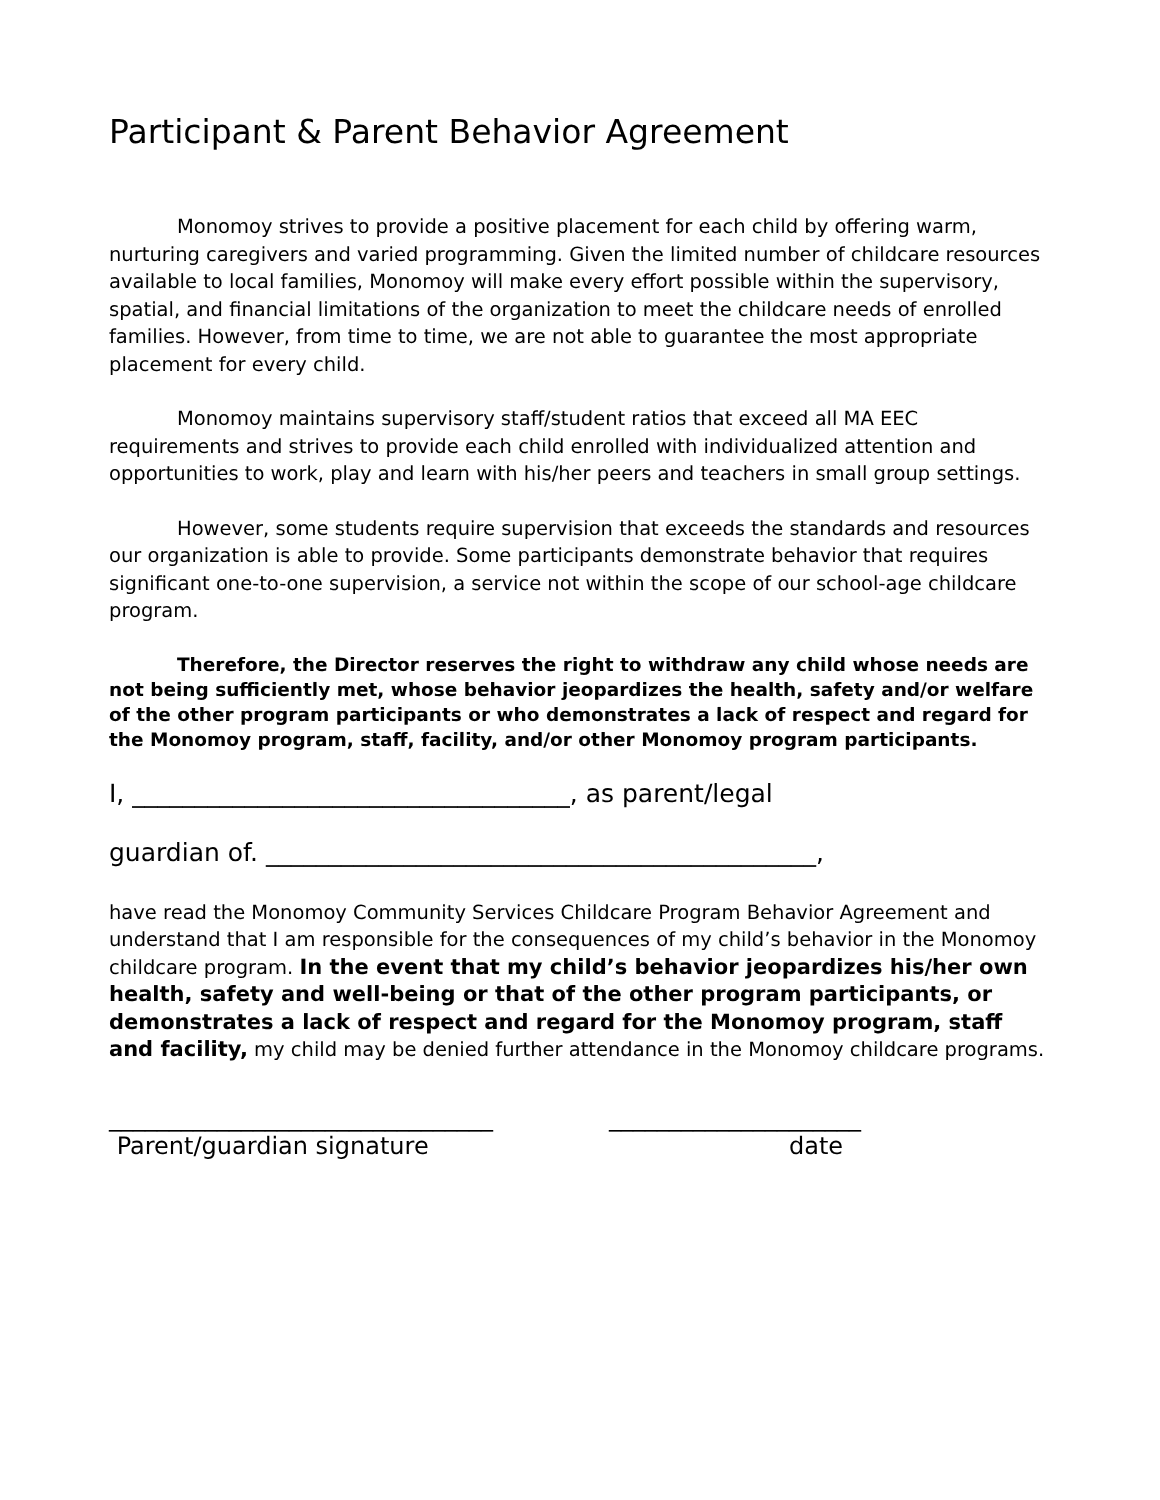Participant & Parent Behavior Agreement
Monomoy strives to provide a positive placement for each child by offering warm, nurturing caregivers and varied programming. Given the limited number of childcare resources available to local families, Monomoy will make every effort possible within the supervisory, spatial, and financial limitations of the organization to meet the childcare needs of enrolled families. However, from time to time, we are not able to guarantee the most appropriate placement for every child.
Monomoy maintains supervisory staff/student ratios that exceed all MA EEC requirements and strives to provide each child enrolled with individualized attention and opportunities to work, play and learn with his/her peers and teachers in small group settings.
However, some students require supervision that exceeds the standards and resources our organization is able to provide. Some participants demonstrate behavior that requires significant one-to-one supervision, a service not within the scope of our school-age childcare program.
Therefore, the Director reserves the right to withdraw any child whose needs are not being sufficiently met, whose behavior jeopardizes the health, safety and/or welfare of the other program participants or who demonstrates a lack of respect and regard for the Monomoy program, staff, facility, and/or other Monomoy program participants.
I, ___________________________________, as parent/legal
guardian of. ____________________________________________,
have read the Monomoy Community Services Childcare Program Behavior Agreement and understand that I am responsible for the consequences of my child’s behavior in the Monomoy childcare program. In the event that my child’s behavior jeopardizes his/her own health, safety and well-being or that of the other program participants, or demonstrates a lack of respect and regard for the Monomoy program, staff and facility, my child may be denied further attendance in the Monomoy childcare programs.
________________________________
Parent/guardian signature
_____________________
date